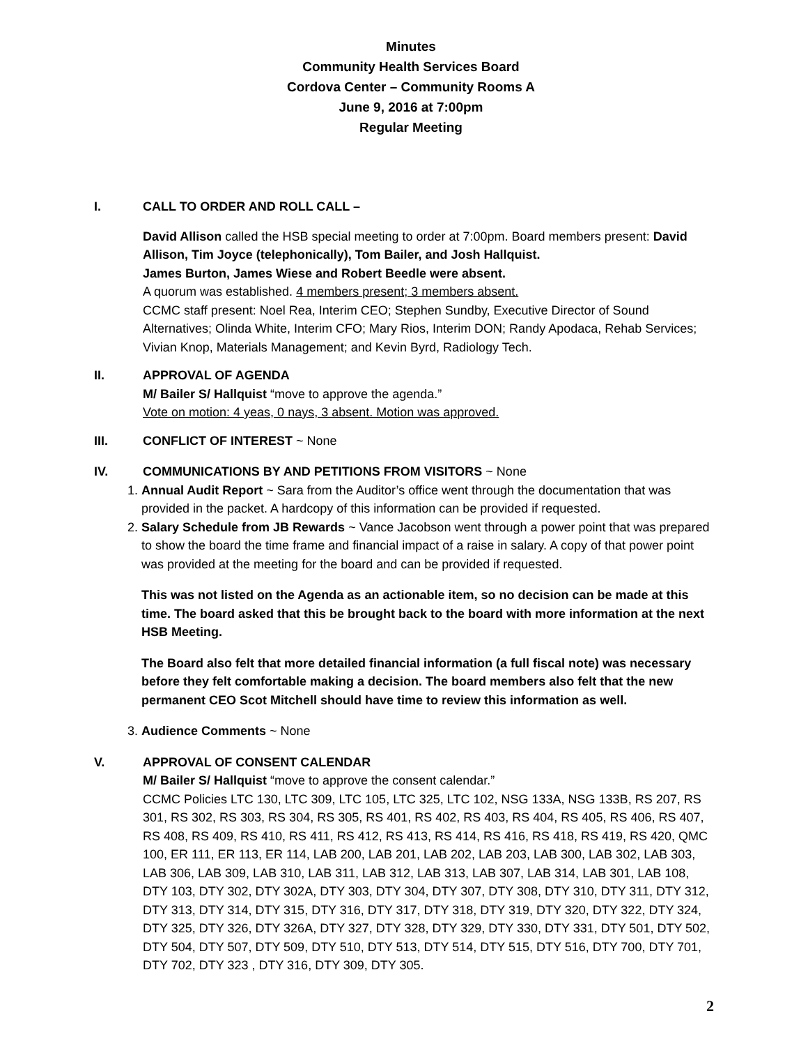Minutes
Community Health Services Board
Cordova Center – Community Rooms A
June 9, 2016 at 7:00pm
Regular Meeting
I. CALL TO ORDER AND ROLL CALL –
David Allison called the HSB special meeting to order at 7:00pm. Board members present: David Allison, Tim Joyce (telephonically), Tom Bailer, and Josh Hallquist.
James Burton, James Wiese and Robert Beedle were absent.
A quorum was established. 4 members present; 3 members absent.
CCMC staff present: Noel Rea, Interim CEO; Stephen Sundby, Executive Director of Sound Alternatives; Olinda White, Interim CFO; Mary Rios, Interim DON; Randy Apodaca, Rehab Services; Vivian Knop, Materials Management; and Kevin Byrd, Radiology Tech.
II. APPROVAL OF AGENDA
M/ Bailer S/ Hallquist “move to approve the agenda.”
Vote on motion: 4 yeas, 0 nays, 3 absent. Motion was approved.
III. CONFLICT OF INTEREST ~ None
IV. COMMUNICATIONS BY AND PETITIONS FROM VISITORS ~ None
1. Annual Audit Report ~ Sara from the Auditor’s office went through the documentation that was provided in the packet. A hardcopy of this information can be provided if requested.
2. Salary Schedule from JB Rewards ~ Vance Jacobson went through a power point that was prepared to show the board the time frame and financial impact of a raise in salary. A copy of that power point was provided at the meeting for the board and can be provided if requested.
This was not listed on the Agenda as an actionable item, so no decision can be made at this time. The board asked that this be brought back to the board with more information at the next HSB Meeting.
The Board also felt that more detailed financial information (a full fiscal note) was necessary before they felt comfortable making a decision. The board members also felt that the new permanent CEO Scot Mitchell should have time to review this information as well.
3. Audience Comments ~ None
V. APPROVAL OF CONSENT CALENDAR
M/ Bailer S/ Hallquist “move to approve the consent calendar.”
CCMC Policies LTC 130, LTC 309, LTC 105, LTC 325, LTC 102, NSG 133A, NSG 133B, RS 207, RS 301, RS 302, RS 303, RS 304, RS 305, RS 401, RS 402, RS 403, RS 404, RS 405, RS 406, RS 407, RS 408, RS 409, RS 410, RS 411, RS 412, RS 413, RS 414, RS 416, RS 418, RS 419, RS 420, QMC 100, ER 111, ER 113, ER 114, LAB 200, LAB 201, LAB 202, LAB 203, LAB 300, LAB 302, LAB 303, LAB 306, LAB 309, LAB 310, LAB 311, LAB 312, LAB 313, LAB 307, LAB 314, LAB 301, LAB 108, DTY 103, DTY 302, DTY 302A, DTY 303, DTY 304, DTY 307, DTY 308, DTY 310, DTY 311, DTY 312, DTY 313, DTY 314, DTY 315, DTY 316, DTY 317, DTY 318, DTY 319, DTY 320, DTY 322, DTY 324, DTY 325, DTY 326, DTY 326A, DTY 327, DTY 328, DTY 329, DTY 330, DTY 331, DTY 501, DTY 502, DTY 504, DTY 507, DTY 509, DTY 510, DTY 513, DTY 514, DTY 515, DTY 516, DTY 700, DTY 701, DTY 702, DTY 323 , DTY 316, DTY 309, DTY 305.
2